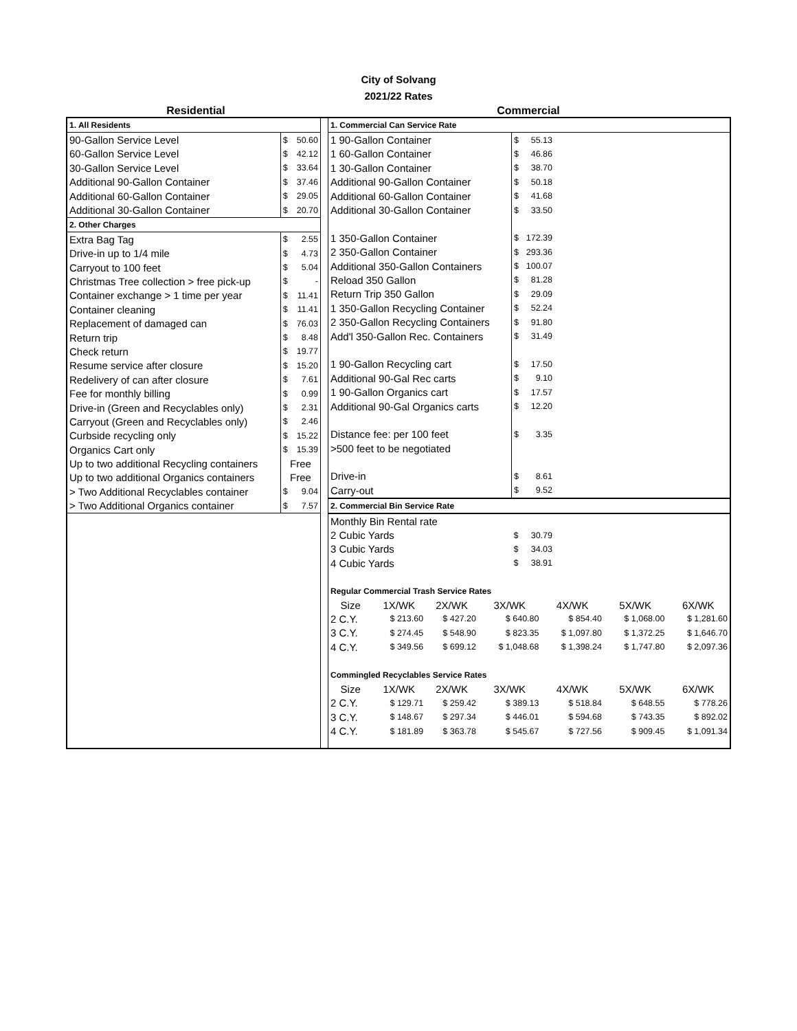City of Solvang
2021/22 Rates
Residential Commercial
| 1. All Residents | | |
| 90-Gallon Service Level | $ | 50.60 |
| 60-Gallon Service Level | $ | 42.12 |
| 30-Gallon Service Level | $ | 33.64 |
| Additional 90-Gallon Container | $ | 37.46 |
| Additional 60-Gallon Container | $ | 29.05 |
| Additional 30-Gallon Container | $ | 20.70 |
| 2. Other Charges | | |
| Extra Bag Tag | $ | 2.55 |
| Drive-in up to 1/4 mile | $ | 4.73 |
| Carryout to 100 feet | $ | 5.04 |
| Christmas Tree collection > free pick-up | $ | - |
| Container exchange > 1 time per year | $ | 11.41 |
| Container cleaning | $ | 11.41 |
| Replacement of damaged can | $ | 76.03 |
| Return trip | $ | 8.48 |
| Check return | $ | 19.77 |
| Resume service after closure | $ | 15.20 |
| Redelivery of can after closure | $ | 7.61 |
| Fee for monthly billing | $ | 0.99 |
| Drive-in (Green and Recyclables only) | $ | 2.31 |
| Carryout (Green and Recyclables only) | $ | 2.46 |
| Curbside recycling only | $ | 15.22 |
| Organics Cart only | $ | 15.39 |
| Up to two additional Recycling containers | Free | |
| Up to two additional Organics containers | Free | |
| > Two Additional Recyclables container | $ | 9.04 |
| > Two Additional Organics container | $ | 7.57 |
| 1. Commercial Can Service Rate | | | |
| 1 90-Gallon Container | $ | 55.13 | |
| 1 60-Gallon Container | $ | 46.86 | |
| 1 30-Gallon Container | $ | 38.70 | |
| Additional 90-Gallon Container | $ | 50.18 | |
| Additional 60-Gallon Container | $ | 41.68 | |
| Additional 30-Gallon Container | $ | 33.50 | |
| 1 350-Gallon Container | $ | 172.39 | |
| 2 350-Gallon Container | $ | 293.36 | |
| Additional 350-Gallon Containers | $ | 100.07 | |
| Reload 350 Gallon | $ | 81.28 | |
| Return Trip 350 Gallon | $ | 29.09 | |
| 1 350-Gallon Recycling Container | $ | 52.24 | |
| 2 350-Gallon Recycling Containers | $ | 91.80 | |
| Add'l 350-Gallon Rec. Containers | $ | 31.49 | |
| 1 90-Gallon Recycling cart | $ | 17.50 | |
| Additional 90-Gal Rec carts | $ | 9.10 | |
| 1 90-Gallon Organics cart | $ | 17.57 | |
| Additional 90-Gal Organics carts | $ | 12.20 | |
| Distance fee: per 100 feet | $ | 3.35 | |
| >500 feet to be negotiated | | | |
| Drive-in | $ | 8.61 | |
| Carry-out | $ | 9.52 | |
| 2. Commercial Bin Service Rate | | | |
| Monthly Bin Rental rate | | | |
| 2 Cubic Yards | $ | 30.79 | |
| 3 Cubic Yards | $ | 34.03 | |
| 4 Cubic Yards | $ | 38.91 | |
| Regular Commercial Trash Service Rates | | | | | | |
| Size | 1X/WK | 2X/WK | 3X/WK | 4X/WK | 5X/WK | 6X/WK |
| 2 C.Y. | $ 213.60 | $ 427.20 | $ 640.80 | $ 854.40 | $ 1,068.00 | $ 1,281.60 |
| 3 C.Y. | $ 274.45 | $ 548.90 | $ 823.35 | $ 1,097.80 | $ 1,372.25 | $ 1,646.70 |
| 4 C.Y. | $ 349.56 | $ 699.12 | $ 1,048.68 | $ 1,398.24 | $ 1,747.80 | $ 2,097.36 |
| Commingled Recyclables Service Rates | | | | | | |
| Size | 1X/WK | 2X/WK | 3X/WK | 4X/WK | 5X/WK | 6X/WK |
| 2 C.Y. | $ 129.71 | $ 259.42 | $ 389.13 | $ 518.84 | $ 648.55 | $ 778.26 |
| 3 C.Y. | $ 148.67 | $ 297.34 | $ 446.01 | $ 594.68 | $ 743.35 | $ 892.02 |
| 4 C.Y. | $ 181.89 | $ 363.78 | $ 545.67 | $ 727.56 | $ 909.45 | $ 1,091.34 |